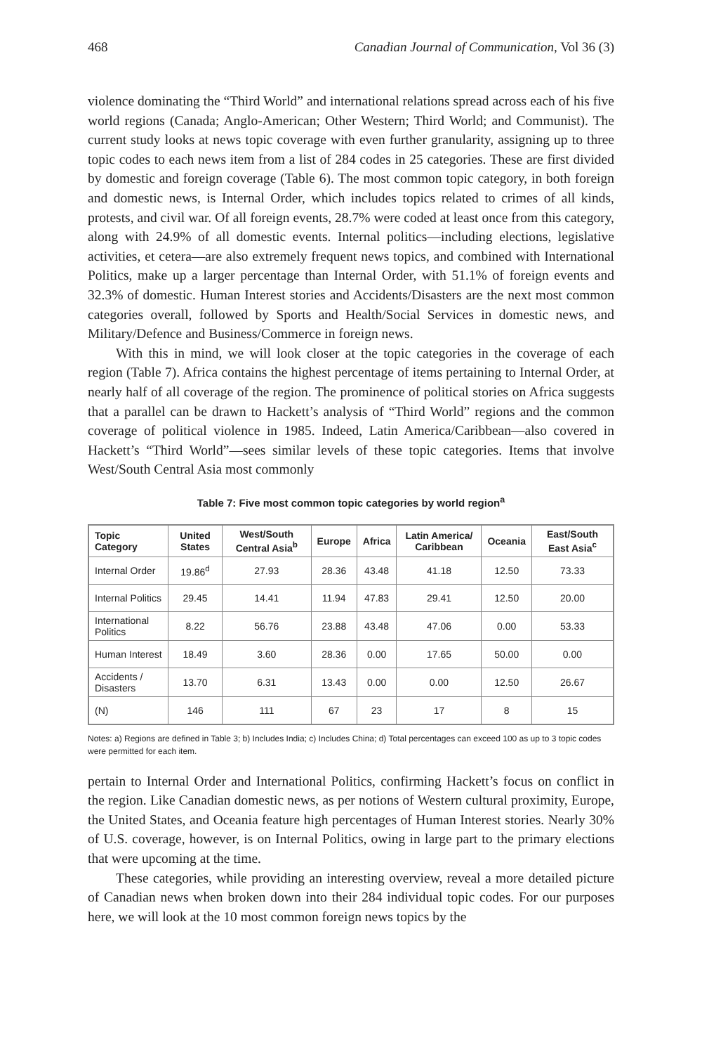468 Canadian Journal of Communication, Vol 36 (3)
violence dominating the “Third World” and international relations spread across each of his five world regions (Canada; Anglo-American; Other Western; Third World; and Communist). The current study looks at news topic coverage with even further granularity, assigning up to three topic codes to each news item from a list of 284 codes in 25 categories. These are first divided by domestic and foreign coverage (Table 6). The most common topic category, in both foreign and domestic news, is Internal Order, which includes topics related to crimes of all kinds, protests, and civil war. Of all foreign events, 28.7% were coded at least once from this category, along with 24.9% of all domestic events. Internal politics—including elections, legislative activities, et cetera—are also extremely frequent news topics, and combined with International Politics, make up a larger percentage than Internal Order, with 51.1% of foreign events and 32.3% of domestic. Human Interest stories and Accidents/Disasters are the next most common categories overall, followed by Sports and Health/Social Services in domestic news, and Military/Defence and Business/Commerce in foreign news.
With this in mind, we will look closer at the topic categories in the coverage of each region (Table 7). Africa contains the highest percentage of items pertaining to Internal Order, at nearly half of all coverage of the region. The prominence of political stories on Africa suggests that a parallel can be drawn to Hackett’s analysis of “Third World” regions and the common coverage of political violence in 1985. Indeed, Latin America/Caribbean—also covered in Hackett’s “Third World”—sees similar levels of these topic categories. Items that involve West/South Central Asia most commonly
Table 7: Five most common topic categories by world region<sup>a</sup>
| Topic Category | United States | West/South Central Asia<sup>b</sup> | Europe | Africa | Latin America/ Caribbean | Oceania | East/South East Asia<sup>c</sup> |
| --- | --- | --- | --- | --- | --- | --- | --- |
| Internal Order | 19.86<sup>d</sup> | 27.93 | 28.36 | 43.48 | 41.18 | 12.50 | 73.33 |
| Internal Politics | 29.45 | 14.41 | 11.94 | 47.83 | 29.41 | 12.50 | 20.00 |
| International Politics | 8.22 | 56.76 | 23.88 | 43.48 | 47.06 | 0.00 | 53.33 |
| Human Interest | 18.49 | 3.60 | 28.36 | 0.00 | 17.65 | 50.00 | 0.00 |
| Accidents / Disasters | 13.70 | 6.31 | 13.43 | 0.00 | 0.00 | 12.50 | 26.67 |
| (N) | 146 | 111 | 67 | 23 | 17 | 8 | 15 |
Notes: a) Regions are defined in Table 3; b) Includes India; c) Includes China; d) Total percentages can exceed 100 as up to 3 topic codes were permitted for each item.
pertain to Internal Order and International Politics, confirming Hackett’s focus on conflict in the region. Like Canadian domestic news, as per notions of Western cultural proximity, Europe, the United States, and Oceania feature high percentages of Human Interest stories. Nearly 30% of U.S. coverage, however, is on Internal Politics, owing in large part to the primary elections that were upcoming at the time.
These categories, while providing an interesting overview, reveal a more detailed picture of Canadian news when broken down into their 284 individual topic codes. For our purposes here, we will look at the 10 most common foreign news topics by the